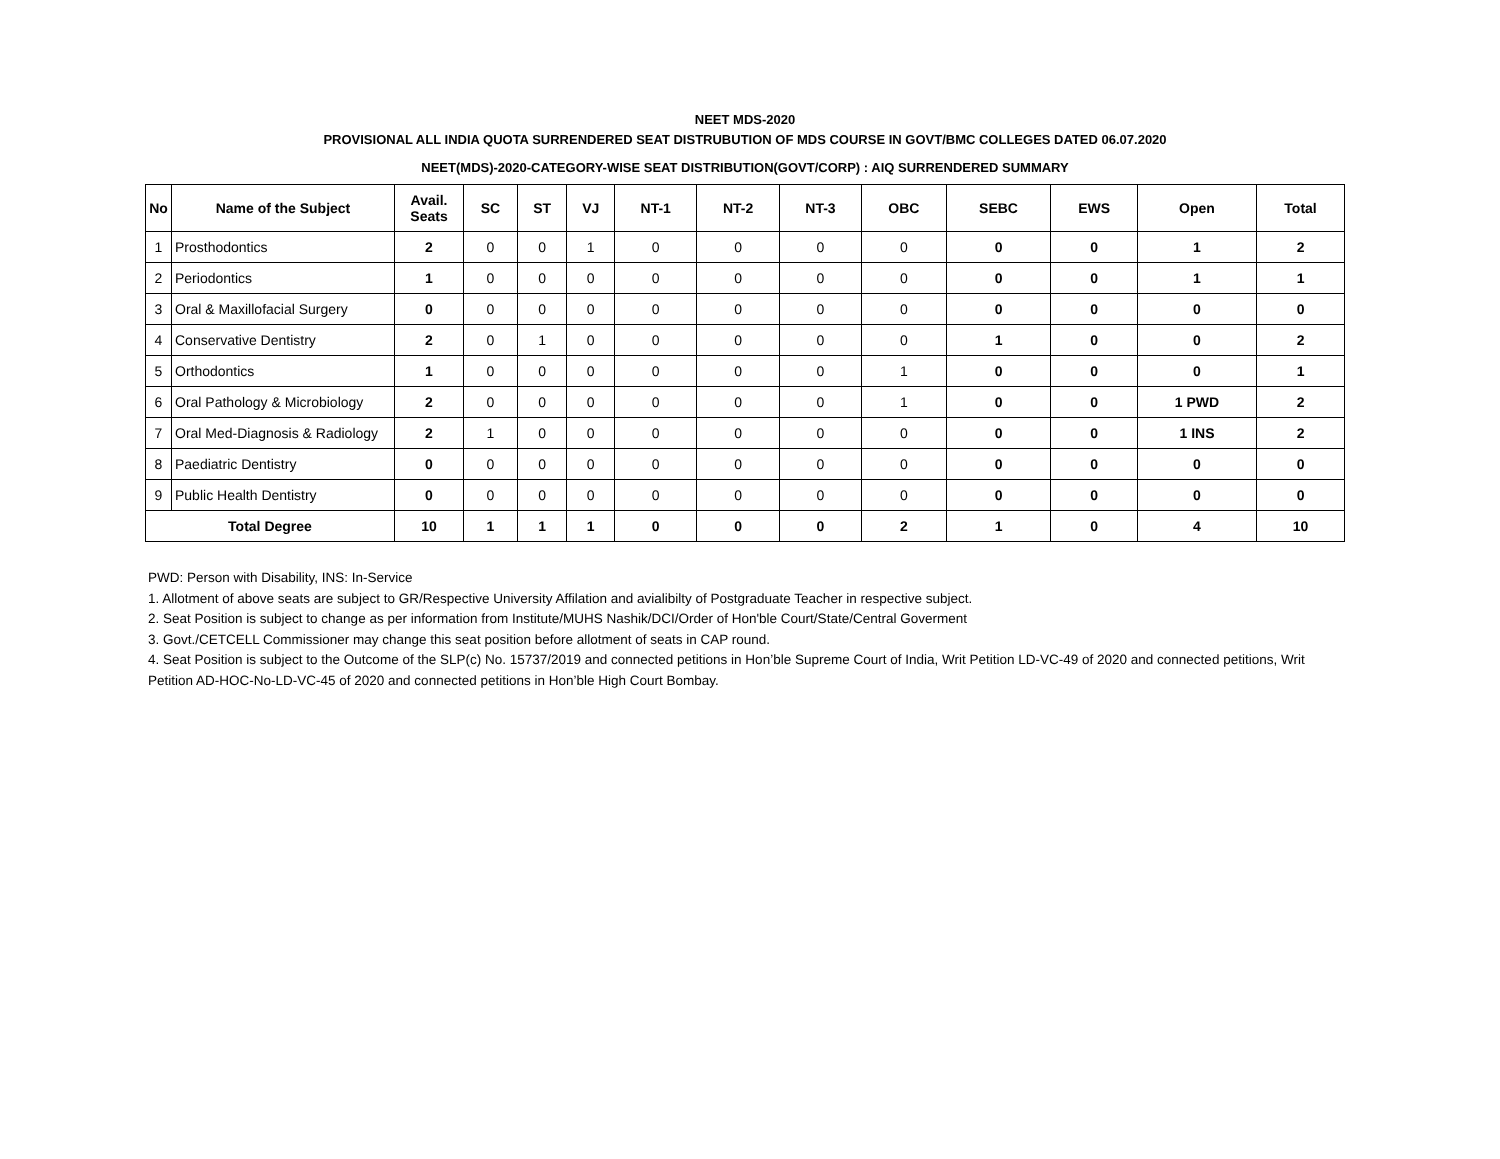NEET MDS-2020
PROVISIONAL ALL INDIA QUOTA SURRENDERED SEAT DISTRUBUTION OF MDS COURSE IN GOVT/BMC COLLEGES DATED 06.07.2020
NEET(MDS)-2020-CATEGORY-WISE SEAT DISTRIBUTION(GOVT/CORP) : AIQ SURRENDERED SUMMARY
| No | Name of the Subject | Avail. Seats | SC | ST | VJ | NT-1 | NT-2 | NT-3 | OBC | SEBC | EWS | Open | Total |
| --- | --- | --- | --- | --- | --- | --- | --- | --- | --- | --- | --- | --- | --- |
| 1 | Prosthodontics | 2 | 0 | 0 | 1 | 0 | 0 | 0 | 0 | 0 | 0 | 1 | 2 |
| 2 | Periodontics | 1 | 0 | 0 | 0 | 0 | 0 | 0 | 0 | 0 | 0 | 1 | 1 |
| 3 | Oral & Maxillofacial Surgery | 0 | 0 | 0 | 0 | 0 | 0 | 0 | 0 | 0 | 0 | 0 | 0 |
| 4 | Conservative Dentistry | 2 | 0 | 1 | 0 | 0 | 0 | 0 | 0 | 1 | 0 | 0 | 2 |
| 5 | Orthodontics | 1 | 0 | 0 | 0 | 0 | 0 | 0 | 1 | 0 | 0 | 0 | 1 |
| 6 | Oral Pathology & Microbiology | 2 | 0 | 0 | 0 | 0 | 0 | 0 | 1 | 0 | 0 | 1 PWD | 2 |
| 7 | Oral Med-Diagnosis & Radiology | 2 | 1 | 0 | 0 | 0 | 0 | 0 | 0 | 0 | 0 | 1 INS | 2 |
| 8 | Paediatric Dentistry | 0 | 0 | 0 | 0 | 0 | 0 | 0 | 0 | 0 | 0 | 0 | 0 |
| 9 | Public Health Dentistry | 0 | 0 | 0 | 0 | 0 | 0 | 0 | 0 | 0 | 0 | 0 | 0 |
| Total Degree | | 10 | 1 | 1 | 1 | 0 | 0 | 0 | 2 | 1 | 0 | 4 | 10 |
PWD: Person with Disability, INS: In-Service
1. Allotment of above seats are subject to GR/Respective University Affilation and avialibilty of Postgraduate Teacher in respective subject.
2. Seat Position is subject to change as per information from Institute/MUHS Nashik/DCI/Order of Hon'ble Court/State/Central Goverment
3. Govt./CETCELL Commissioner may change this seat position before allotment of seats in CAP round.
4. Seat Position is subject to the Outcome of the SLP(c) No. 15737/2019 and connected petitions in Hon’ble Supreme Court of India, Writ Petition LD-VC-49 of 2020 and connected petitions, Writ Petition AD-HOC-No-LD-VC-45 of 2020 and connected petitions in Hon’ble High Court Bombay.